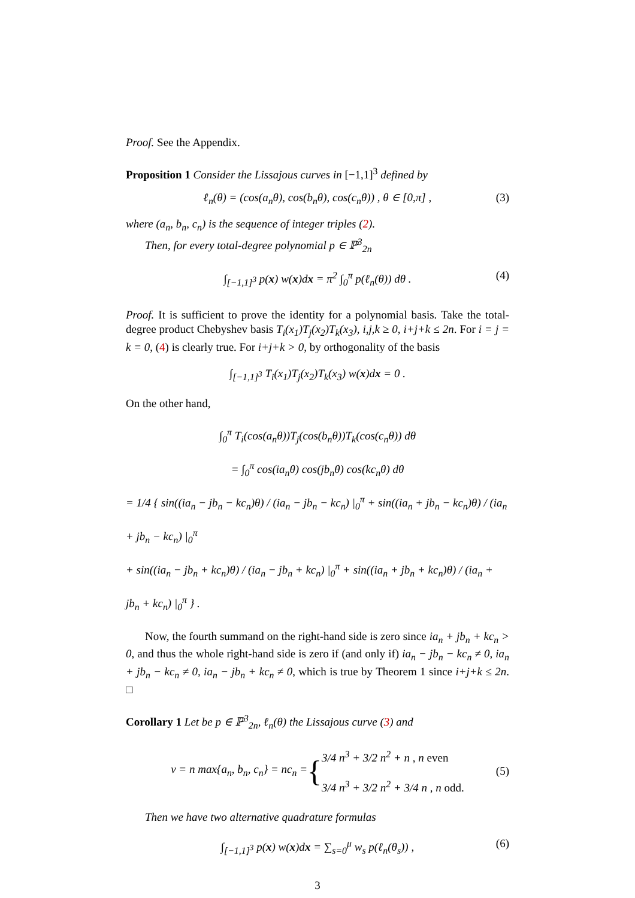Proof. See the Appendix.
Proposition 1 Consider the Lissajous curves in [−1,1]<sup>3</sup> defined by
ℓ<sub>n</sub>(θ) = (cos(a<sub>n</sub>θ), cos(b<sub>n</sub>θ), cos(c<sub>n</sub>θ)) , θ ∈ [0,π] , (3)
where (a<sub>n</sub>, b<sub>n</sub>, c<sub>n</sub>) is the sequence of integer triples (2).
Then, for every total-degree polynomial p ∈ ℙ<sup>3</sup><sub>2n</sub>
∫<sub>[−1,1]<sup>3</sup></sub> p(x) w(x)dx = π<sup>2</sup> ∫<sub>0</sub><sup>π</sup> p(ℓ<sub>n</sub>(θ)) dθ . (4)
Proof. It is sufficient to prove the identity for a polynomial basis. Take the total-degree product Chebyshev basis T<sub>i</sub>(x<sub>1</sub>)T<sub>j</sub>(x<sub>2</sub>)T<sub>k</sub>(x<sub>3</sub>), i,j,k ≥ 0, i+j+k ≤ 2n. For i = j = k = 0, (4) is clearly true. For i+j+k > 0, by orthogonality of the basis
∫<sub>[−1,1]<sup>3</sup></sub> T<sub>i</sub>(x<sub>1</sub>)T<sub>j</sub>(x<sub>2</sub>)T<sub>k</sub>(x<sub>3</sub>) w(x)dx = 0 .
On the other hand,
∫<sub>0</sub><sup>π</sup> T<sub>i</sub>(cos(a<sub>n</sub>θ))T<sub>j</sub>(cos(b<sub>n</sub>θ))T<sub>k</sub>(cos(c<sub>n</sub>θ)) dθ
= ∫<sub>0</sub><sup>π</sup> cos(ia<sub>n</sub>θ) cos(jb<sub>n</sub>θ) cos(kc<sub>n</sub>θ) dθ
= 1/4 { sin((ia<sub>n</sub> − jb<sub>n</sub> − kc<sub>n</sub>)θ) / (ia<sub>n</sub> − jb<sub>n</sub> − kc<sub>n</sub>) |<sub>0</sub><sup>π</sup> + sin((ia<sub>n</sub> + jb<sub>n</sub> − kc<sub>n</sub>)θ) / (ia<sub>n</sub> + jb<sub>n</sub> − kc<sub>n</sub>) |<sub>0</sub><sup>π</sup>
+ sin((ia<sub>n</sub> − jb<sub>n</sub> + kc<sub>n</sub>)θ) / (ia<sub>n</sub> − jb<sub>n</sub> + kc<sub>n</sub>) |<sub>0</sub><sup>π</sup> + sin((ia<sub>n</sub> + jb<sub>n</sub> + kc<sub>n</sub>)θ) / (ia<sub>n</sub> + jb<sub>n</sub> + kc<sub>n</sub>) |<sub>0</sub><sup>π</sup> } .
Now, the fourth summand on the right-hand side is zero since ia<sub>n</sub> + jb<sub>n</sub> + kc<sub>n</sub> > 0, and thus the whole right-hand side is zero if (and only if) ia<sub>n</sub> − jb<sub>n</sub> − kc<sub>n</sub> ≠ 0, ia<sub>n</sub> + jb<sub>n</sub> − kc<sub>n</sub> ≠ 0, ia<sub>n</sub> − jb<sub>n</sub> + kc<sub>n</sub> ≠ 0, which is true by Theorem 1 since i+j+k ≤ 2n. □
Corollary 1 Let be p ∈ ℙ<sup>3</sup><sub>2n</sub>, ℓ<sub>n</sub>(θ) the Lissajous curve (3) and
ν = n max{a<sub>n</sub>, b<sub>n</sub>, c<sub>n</sub>} = nc<sub>n</sub> = { 3/4 n<sup>3</sup> + 3/2 n<sup>2</sup> + n , n even
3/4 n<sup>3</sup> + 3/2 n<sup>2</sup> + 3/4 n , n odd. (5)
Then we have two alternative quadrature formulas
∫<sub>[−1,1]<sup>3</sup></sub> p(x) w(x)dx = ∑<sub>s=0</sub><sup>μ</sup> w<sub>s</sub> p(ℓ<sub>n</sub>(θ<sub>s</sub>)) , (6)
3